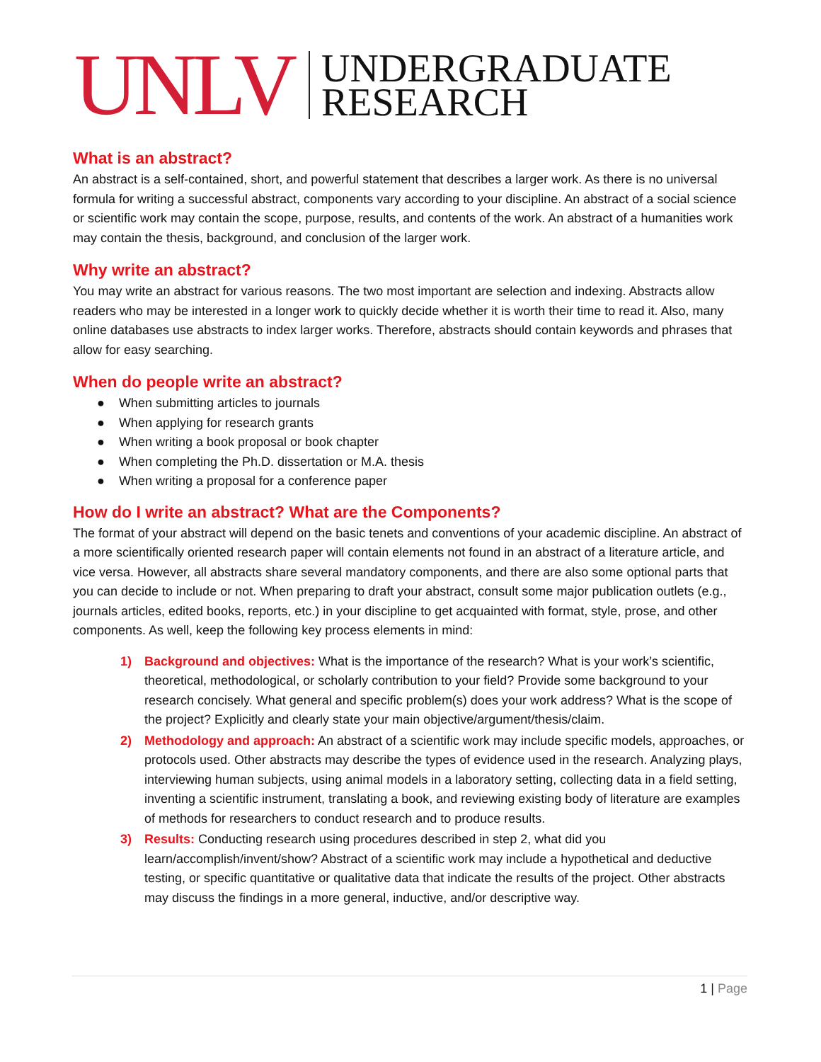UNLV
UNDERGRADUATE
RESEARCH
What is an abstract?
An abstract is a self-contained, short, and powerful statement that describes a larger work. As there is no universal formula for writing a successful abstract, components vary according to your discipline. An abstract of a social science or scientific work may contain the scope, purpose, results, and contents of the work. An abstract of a humanities work may contain the thesis, background, and conclusion of the larger work.
Why write an abstract?
You may write an abstract for various reasons. The two most important are selection and indexing. Abstracts allow readers who may be interested in a longer work to quickly decide whether it is worth their time to read it. Also, many online databases use abstracts to index larger works. Therefore, abstracts should contain keywords and phrases that allow for easy searching.
When do people write an abstract?
● When submitting articles to journals
● When applying for research grants
● When writing a book proposal or book chapter
● When completing the Ph.D. dissertation or M.A. thesis
● When writing a proposal for a conference paper
How do I write an abstract? What are the Components?
The format of your abstract will depend on the basic tenets and conventions of your academic discipline. An abstract of a more scientifically oriented research paper will contain elements not found in an abstract of a literature article, and vice versa. However, all abstracts share several mandatory components, and there are also some optional parts that you can decide to include or not. When preparing to draft your abstract, consult some major publication outlets (e.g., journals articles, edited books, reports, etc.) in your discipline to get acquainted with format, style, prose, and other components. As well, keep the following key process elements in mind:
1) Background and objectives: What is the importance of the research? What is your work’s scientific, theoretical, methodological, or scholarly contribution to your field? Provide some background to your research concisely. What general and specific problem(s) does your work address? What is the scope of the project? Explicitly and clearly state your main objective/argument/thesis/claim.
2) Methodology and approach: An abstract of a scientific work may include specific models, approaches, or protocols used. Other abstracts may describe the types of evidence used in the research. Analyzing plays, interviewing human subjects, using animal models in a laboratory setting, collecting data in a field setting, inventing a scientific instrument, translating a book, and reviewing existing body of literature are examples of methods for researchers to conduct research and to produce results.
3) Results: Conducting research using procedures described in step 2, what did you learn/accomplish/invent/show? Abstract of a scientific work may include a hypothetical and deductive testing, or specific quantitative or qualitative data that indicate the results of the project. Other abstracts may discuss the findings in a more general, inductive, and/or descriptive way.
1 | Page